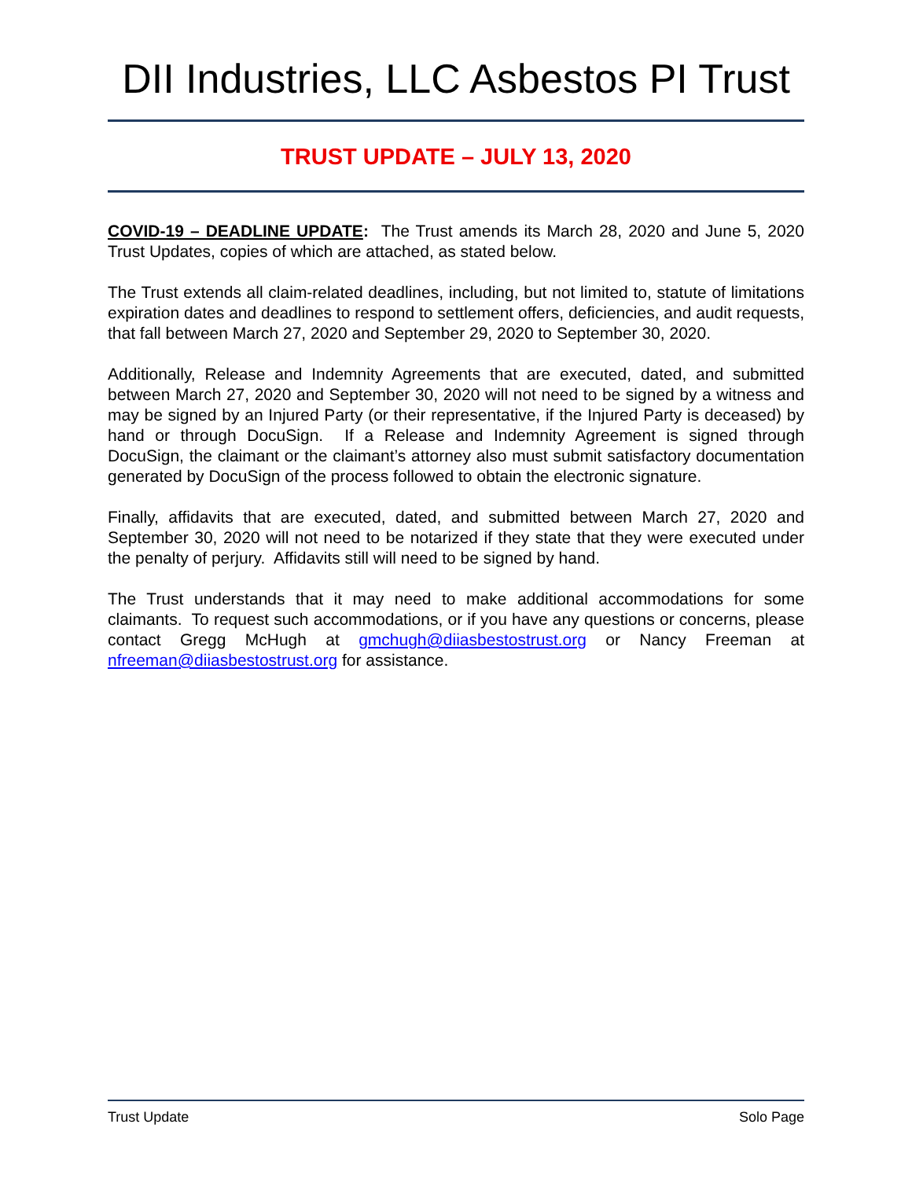DII Industries, LLC Asbestos PI Trust
TRUST UPDATE – JULY 13, 2020
COVID-19 – DEADLINE UPDATE: The Trust amends its March 28, 2020 and June 5, 2020 Trust Updates, copies of which are attached, as stated below.
The Trust extends all claim-related deadlines, including, but not limited to, statute of limitations expiration dates and deadlines to respond to settlement offers, deficiencies, and audit requests, that fall between March 27, 2020 and September 29, 2020 to September 30, 2020.
Additionally, Release and Indemnity Agreements that are executed, dated, and submitted between March 27, 2020 and September 30, 2020 will not need to be signed by a witness and may be signed by an Injured Party (or their representative, if the Injured Party is deceased) by hand or through DocuSign. If a Release and Indemnity Agreement is signed through DocuSign, the claimant or the claimant’s attorney also must submit satisfactory documentation generated by DocuSign of the process followed to obtain the electronic signature.
Finally, affidavits that are executed, dated, and submitted between March 27, 2020 and September 30, 2020 will not need to be notarized if they state that they were executed under the penalty of perjury. Affidavits still will need to be signed by hand.
The Trust understands that it may need to make additional accommodations for some claimants. To request such accommodations, or if you have any questions or concerns, please contact Gregg McHugh at gmchugh@diiasbestostrust.org or Nancy Freeman at nfreeman@diiasbestostrust.org for assistance.
Trust Update Solo Page